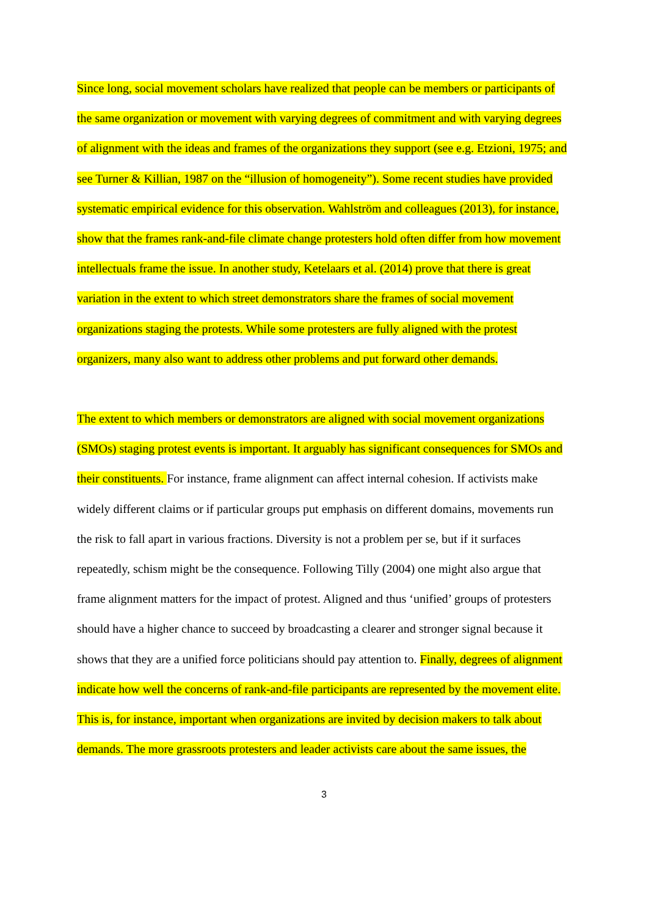Since long, social movement scholars have realized that people can be members or participants of the same organization or movement with varying degrees of commitment and with varying degrees of alignment with the ideas and frames of the organizations they support (see e.g. Etzioni, 1975; and see Turner & Killian, 1987 on the “illusion of homogeneity”). Some recent studies have provided systematic empirical evidence for this observation. Wahlström and colleagues (2013), for instance, show that the frames rank-and-file climate change protesters hold often differ from how movement intellectuals frame the issue. In another study, Ketelaars et al. (2014) prove that there is great variation in the extent to which street demonstrators share the frames of social movement organizations staging the protests. While some protesters are fully aligned with the protest organizers, many also want to address other problems and put forward other demands.
The extent to which members or demonstrators are aligned with social movement organizations (SMOs) staging protest events is important. It arguably has significant consequences for SMOs and their constituents. For instance, frame alignment can affect internal cohesion. If activists make widely different claims or if particular groups put emphasis on different domains, movements run the risk to fall apart in various fractions. Diversity is not a problem per se, but if it surfaces repeatedly, schism might be the consequence. Following Tilly (2004) one might also argue that frame alignment matters for the impact of protest. Aligned and thus ‘unified’ groups of protesters should have a higher chance to succeed by broadcasting a clearer and stronger signal because it shows that they are a unified force politicians should pay attention to. Finally, degrees of alignment indicate how well the concerns of rank-and-file participants are represented by the movement elite. This is, for instance, important when organizations are invited by decision makers to talk about demands. The more grassroots protesters and leader activists care about the same issues, the
3